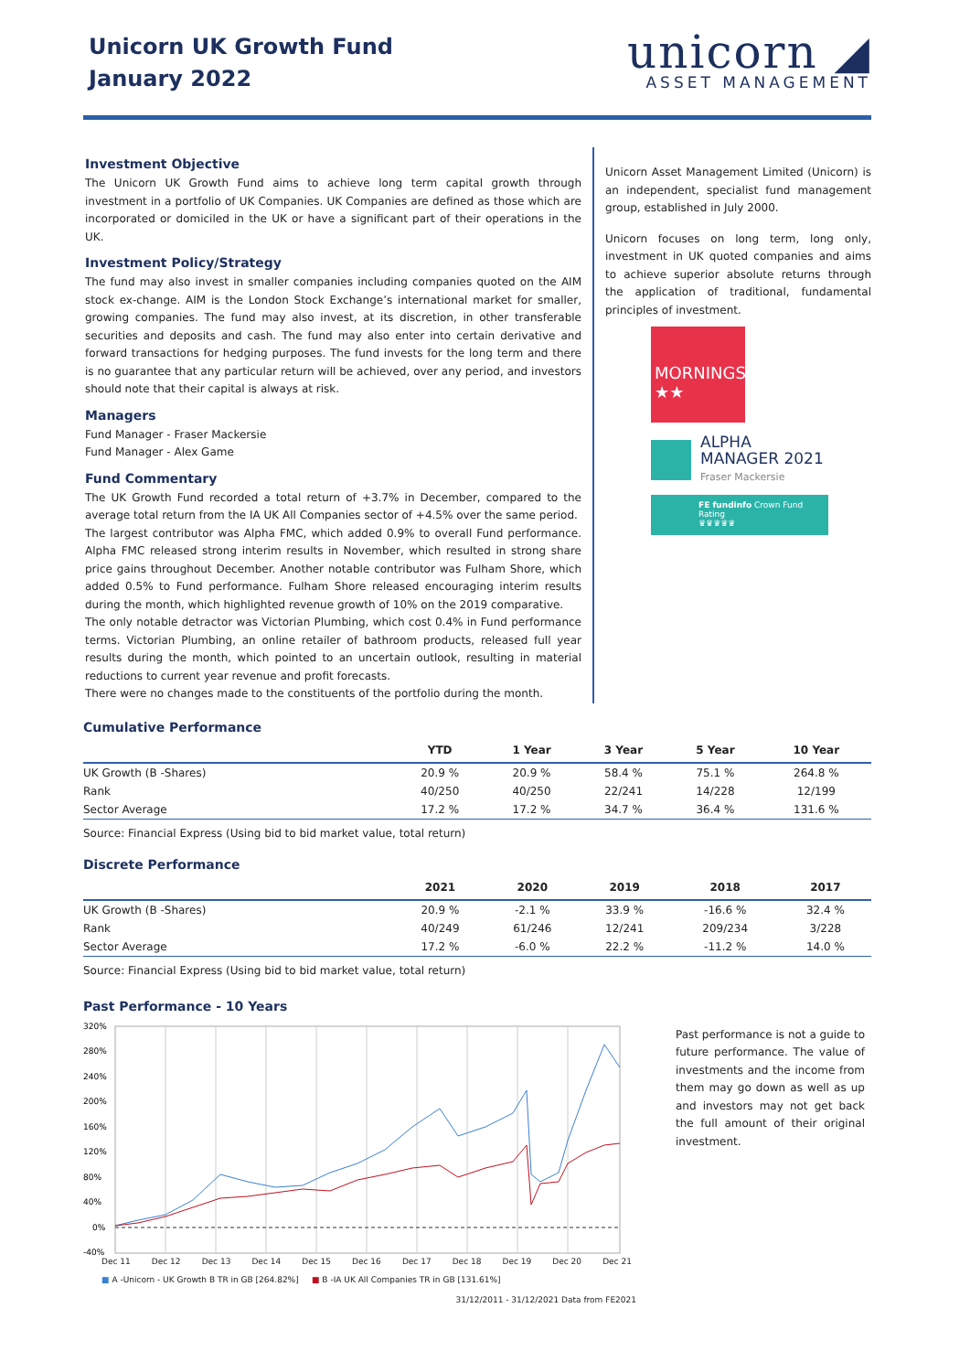Unicorn UK Growth Fund
January 2022
unicorn ◢
ASSET MANAGEMENT
Investment Objective
The Unicorn UK Growth Fund aims to achieve long term capital growth through investment in a portfolio of UK Companies. UK Companies are defined as those which are incorporated or domiciled in the UK or have a significant part of their operations in the UK.
Investment Policy/Strategy
The fund may also invest in smaller companies including companies quoted on the AIM stock ex-change. AIM is the London Stock Exchange’s international market for smaller, growing companies. The fund may also invest, at its discretion, in other transferable securities and deposits and cash. The fund may also enter into certain derivative and forward transactions for hedging purposes. The fund invests for the long term and there is no guarantee that any particular return will be achieved, over any period, and investors should note that their capital is always at risk.
Managers
Fund Manager - Fraser Mackersie
Fund Manager - Alex Game
Fund Commentary
The UK Growth Fund recorded a total return of +3.7% in December, compared to the average total return from the IA UK All Companies sector of +4.5% over the same period.
The largest contributor was Alpha FMC, which added 0.9% to overall Fund performance. Alpha FMC released strong interim results in November, which resulted in strong share price gains throughout December. Another notable contributor was Fulham Shore, which added 0.5% to Fund performance. Fulham Shore released encouraging interim results during the month, which highlighted revenue growth of 10% on the 2019 comparative.
The only notable detractor was Victorian Plumbing, which cost 0.4% in Fund performance terms. Victorian Plumbing, an online retailer of bathroom products, released full year results during the month, which pointed to an uncertain outlook, resulting in material reductions to current year revenue and profit forecasts.
There were no changes made to the constituents of the portfolio during the month.
Unicorn Asset Management Limited (Unicorn) is an independent, specialist fund management group, established in July 2000.
Unicorn focuses on long term, long only, investment in UK quoted companies and aims to achieve superior absolute returns through the application of traditional, fundamental principles of investment.
MORNINGSTAR
★★
ALPHA
MANAGER 2021
Fraser Mackersie
FE fundinfo Crown Fund Rating
♛♛♛♛♛
Cumulative Performance
| | YTD | 1 Year | 3 Year | 5 Year | 10 Year |
| --- | --- | --- | --- | --- | --- |
| UK Growth (B -Shares) | 20.9 % | 20.9 % | 58.4 % | 75.1 % | 264.8 % |
| Rank | 40/250 | 40/250 | 22/241 | 14/228 | 12/199 |
| Sector Average | 17.2 % | 17.2 % | 34.7 % | 36.4 % | 131.6 % |
Source: Financial Express (Using bid to bid market value, total return)
Discrete Performance
| | 2021 | 2020 | 2019 | 2018 | 2017 |
| --- | --- | --- | --- | --- | --- |
| UK Growth (B -Shares) | 20.9 % | -2.1 % | 33.9 % | -16.6 % | 32.4 % |
| Rank | 40/249 | 61/246 | 12/241 | 209/234 | 3/228 |
| Sector Average | 17.2 % | -6.0 % | 22.2 % | -11.2 % | 14.0 % |
Source: Financial Express (Using bid to bid market value, total return)
Past Performance - 10 Years
320%
280%
240%
200%
160%
120%
80%
40%
0%
-40%
Dec 11 Dec 12 Dec 13 Dec 14 Dec 15 Dec 16 Dec 17 Dec 18 Dec 19 Dec 20 Dec 21
■ A -Unicorn - UK Growth B TR in GB [264.82%] ■ B -IA UK All Companies TR in GB [131.61%]
31/12/2011 - 31/12/2021 Data from FE2021
Past performance is not a guide to future performance. The value of investments and the income from them may go down as well as up and investors may not get back the full amount of their original investment.